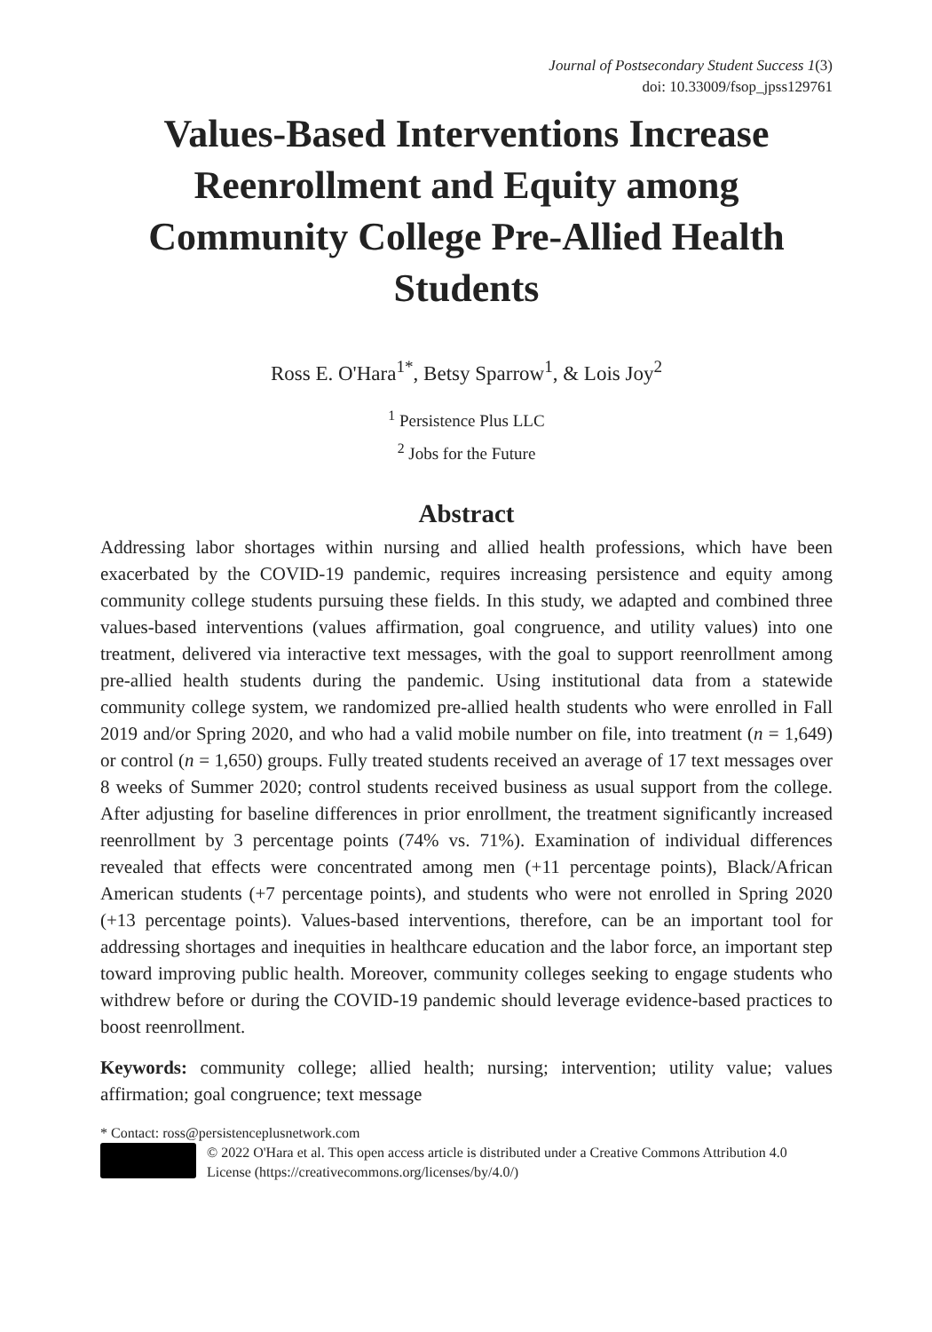Journal of Postsecondary Student Success 1(3)
doi: 10.33009/fsop_jpss129761
Values-Based Interventions Increase Reenrollment and Equity among Community College Pre-Allied Health Students
Ross E. O'Hara<sup>1*</sup>, Betsy Sparrow<sup>1</sup>, & Lois Joy<sup>2</sup>
<sup>1</sup> Persistence Plus LLC
<sup>2</sup> Jobs for the Future
Abstract
Addressing labor shortages within nursing and allied health professions, which have been exacerbated by the COVID-19 pandemic, requires increasing persistence and equity among community college students pursuing these fields. In this study, we adapted and combined three values-based interventions (values affirmation, goal congruence, and utility values) into one treatment, delivered via interactive text messages, with the goal to support reenrollment among pre-allied health students during the pandemic. Using institutional data from a statewide community college system, we randomized pre-allied health students who were enrolled in Fall 2019 and/or Spring 2020, and who had a valid mobile number on file, into treatment (n = 1,649) or control (n = 1,650) groups. Fully treated students received an average of 17 text messages over 8 weeks of Summer 2020; control students received business as usual support from the college. After adjusting for baseline differences in prior enrollment, the treatment significantly increased reenrollment by 3 percentage points (74% vs. 71%). Examination of individual differences revealed that effects were concentrated among men (+11 percentage points), Black/African American students (+7 percentage points), and students who were not enrolled in Spring 2020 (+13 percentage points). Values-based interventions, therefore, can be an important tool for addressing shortages and inequities in healthcare education and the labor force, an important step toward improving public health. Moreover, community colleges seeking to engage students who withdrew before or during the COVID-19 pandemic should leverage evidence-based practices to boost reenrollment.
Keywords: community college; allied health; nursing; intervention; utility value; values affirmation; goal congruence; text message
* Contact: ross@persistenceplusnetwork.com
© 2022 O'Hara et al. This open access article is distributed under a Creative Commons Attribution 4.0 License (https://creativecommons.org/licenses/by/4.0/)